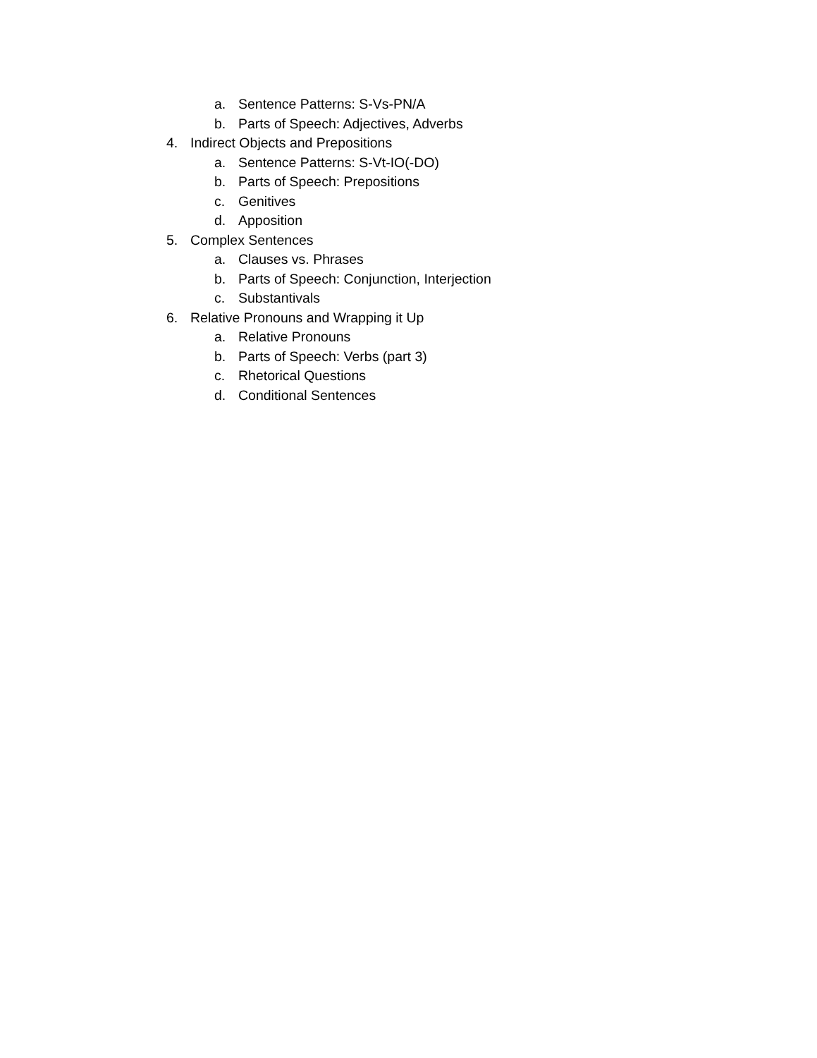a. Sentence Patterns: S-Vs-PN/A
b. Parts of Speech: Adjectives, Adverbs
4. Indirect Objects and Prepositions
a. Sentence Patterns: S-Vt-IO(-DO)
b. Parts of Speech: Prepositions
c. Genitives
d. Apposition
5. Complex Sentences
a. Clauses vs. Phrases
b. Parts of Speech: Conjunction, Interjection
c. Substantivals
6. Relative Pronouns and Wrapping it Up
a. Relative Pronouns
b. Parts of Speech: Verbs (part 3)
c. Rhetorical Questions
d. Conditional Sentences